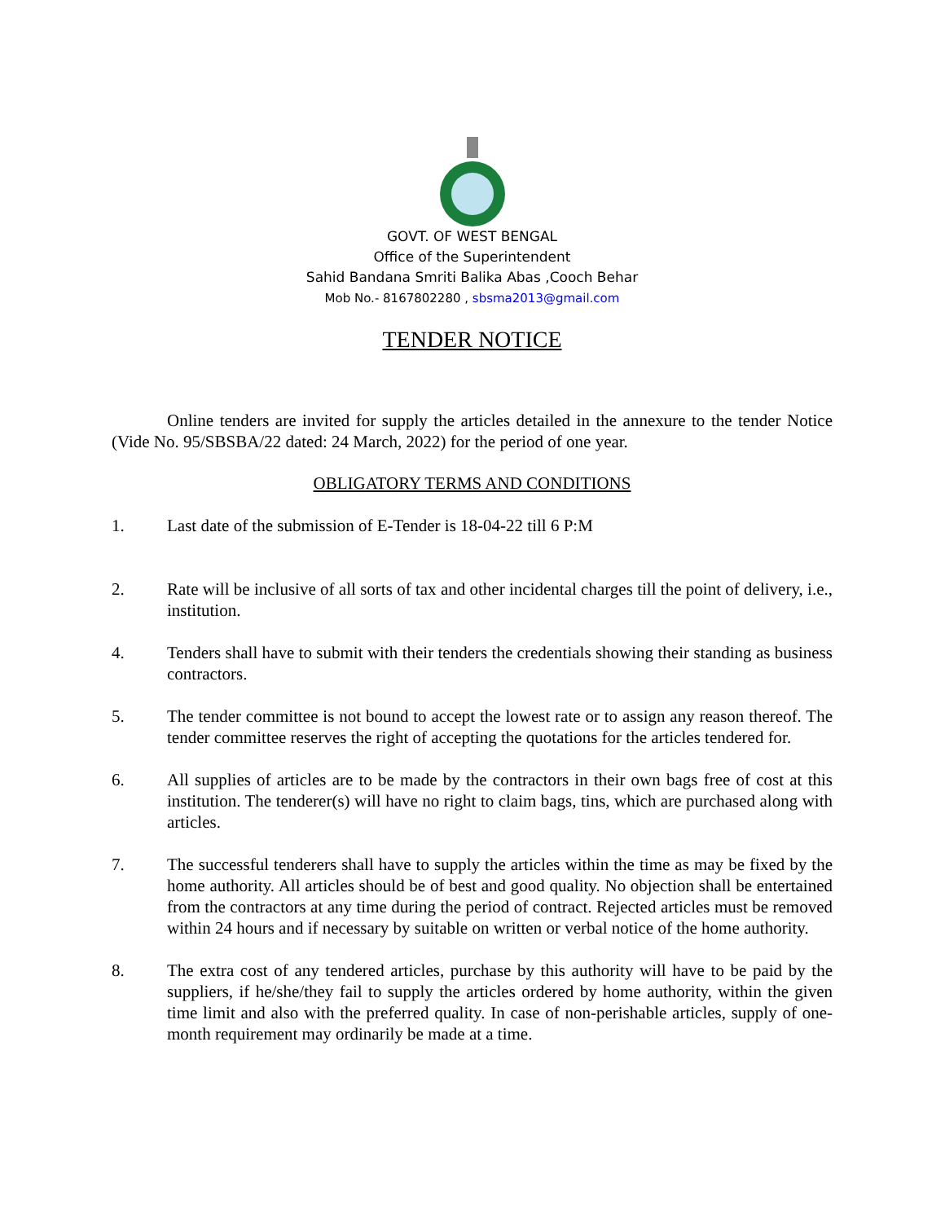GOVT. OF WEST BENGAL
Office of the Superintendent
Sahid Bandana Smriti Balika Abas ,Cooch Behar
Mob No.- 8167802280 , sbsma2013@gmail.com
TENDER NOTICE
Online tenders are invited for supply the articles detailed in the annexure to the tender Notice (Vide No. 95/SBSBA/22 dated: 24 March, 2022) for the period of one year.
OBLIGATORY TERMS AND CONDITIONS
1. Last date of the submission of E-Tender is 18-04-22 till 6 P:M
2. Rate will be inclusive of all sorts of tax and other incidental charges till the point of delivery, i.e., institution.
4. Tenders shall have to submit with their tenders the credentials showing their standing as business contractors.
5. The tender committee is not bound to accept the lowest rate or to assign any reason thereof. The tender committee reserves the right of accepting the quotations for the articles tendered for.
6. All supplies of articles are to be made by the contractors in their own bags free of cost at this institution. The tenderer(s) will have no right to claim bags, tins, which are purchased along with articles.
7. The successful tenderers shall have to supply the articles within the time as may be fixed by the home authority. All articles should be of best and good quality. No objection shall be entertained from the contractors at any time during the period of contract. Rejected articles must be removed within 24 hours and if necessary by suitable on written or verbal notice of the home authority.
8. The extra cost of any tendered articles, purchase by this authority will have to be paid by the suppliers, if he/she/they fail to supply the articles ordered by home authority, within the given time limit and also with the preferred quality. In case of non-perishable articles, supply of one-month requirement may ordinarily be made at a time.